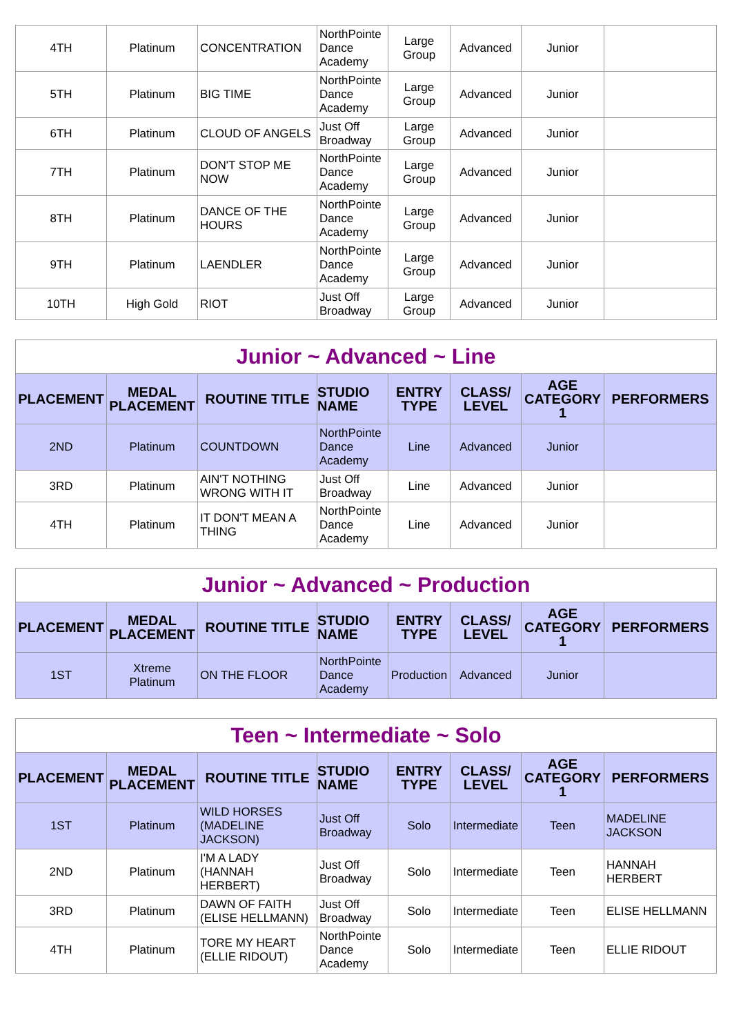| 4TH | Platinum | CONCENTRATION | NorthPointe Dance Academy | Large Group | Advanced | Junior | |
| 5TH | Platinum | BIG TIME | NorthPointe Dance Academy | Large Group | Advanced | Junior | |
| 6TH | Platinum | CLOUD OF ANGELS | Just Off Broadway | Large Group | Advanced | Junior | |
| 7TH | Platinum | DON'T STOP ME NOW | NorthPointe Dance Academy | Large Group | Advanced | Junior | |
| 8TH | Platinum | DANCE OF THE HOURS | NorthPointe Dance Academy | Large Group | Advanced | Junior | |
| 9TH | Platinum | LAENDLER | NorthPointe Dance Academy | Large Group | Advanced | Junior | |
| 10TH | High Gold | RIOT | Just Off Broadway | Large Group | Advanced | Junior | |
| Junior ~ Advanced ~ Line | | | | | | | |
| --- | --- | --- | --- | --- | --- | --- | --- |
| PLACEMENT | MEDAL PLACEMENT | ROUTINE TITLE | STUDIO NAME | ENTRY TYPE | CLASS/ LEVEL | AGE CATEGORY 1 | PERFORMERS |
| 2ND | Platinum | COUNTDOWN | NorthPointe Dance Academy | Line | Advanced | Junior | |
| 3RD | Platinum | AIN'T NOTHING WRONG WITH IT | Just Off Broadway | Line | Advanced | Junior | |
| 4TH | Platinum | IT DON'T MEAN A THING | NorthPointe Dance Academy | Line | Advanced | Junior | |
| Junior ~ Advanced ~ Production | | | | | | | |
| --- | --- | --- | --- | --- | --- | --- | --- |
| PLACEMENT | MEDAL PLACEMENT | ROUTINE TITLE | STUDIO NAME | ENTRY TYPE | CLASS/ LEVEL | AGE CATEGORY 1 | PERFORMERS |
| 1ST | Xtreme Platinum | ON THE FLOOR | NorthPointe Dance Academy | Production | Advanced | Junior | |
| Teen ~ Intermediate ~ Solo | | | | | | | |
| --- | --- | --- | --- | --- | --- | --- | --- |
| PLACEMENT | MEDAL PLACEMENT | ROUTINE TITLE | STUDIO NAME | ENTRY TYPE | CLASS/ LEVEL | AGE CATEGORY 1 | PERFORMERS |
| 1ST | Platinum | WILD HORSES (MADELINE JACKSON) | Just Off Broadway | Solo | Intermediate | Teen | MADELINE JACKSON |
| 2ND | Platinum | I'M A LADY (HANNAH HERBERT) | Just Off Broadway | Solo | Intermediate | Teen | HANNAH HERBERT |
| 3RD | Platinum | DAWN OF FAITH (ELISE HELLMANN) | Just Off Broadway | Solo | Intermediate | Teen | ELISE HELLMANN |
| 4TH | Platinum | TORE MY HEART (ELLIE RIDOUT) | NorthPointe Dance Academy | Solo | Intermediate | Teen | ELLIE RIDOUT |